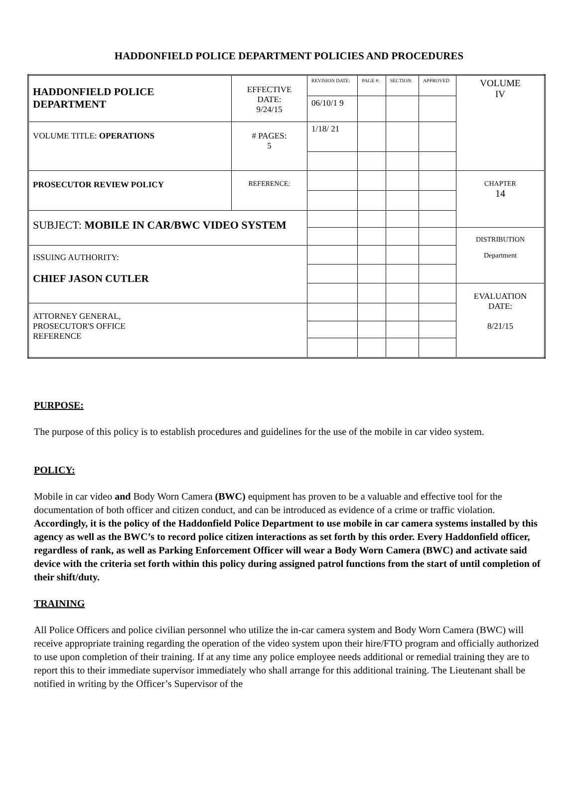HADDONFIELD POLICE DEPARTMENT POLICIES AND PROCEDURES
| HADDONFIELD POLICE DEPARTMENT | EFFECTIVE DATE: 9/24/15 | REVISION DATE: | PAGE #: | SECTION: | APPROVED | VOLUME IV |
| | | 06/10/1 9 | | | | |
| VOLUME TITLE: OPERATIONS | # PAGES: 5 | 1/18/ 21 | | | | |
| PROSECUTOR REVIEW POLICY | REFERENCE: | | | | | CHAPTER 14 |
| SUBJECT: MOBILE IN CAR/BWC VIDEO SYSTEM | | | | | | |
| | | | | | | DISTRIBUTION Department |
| ISSUING AUTHORITY: CHIEF JASON CUTLER | | | | | | |
| | | | | | | EVALUATION DATE: 8/21/15 |
| ATTORNEY GENERAL, PROSECUTOR'S OFFICE REFERENCE | | | | | | |
PURPOSE:
The purpose of this policy is to establish procedures and guidelines for the use of the mobile in car video system.
POLICY:
Mobile in car video and Body Worn Camera (BWC) equipment has proven to be a valuable and effective tool for the documentation of both officer and citizen conduct, and can be introduced as evidence of a crime or traffic violation. Accordingly, it is the policy of the Haddonfield Police Department to use mobile in car camera systems installed by this agency as well as the BWC’s to record police citizen interactions as set forth by this order. Every Haddonfield officer, regardless of rank, as well as Parking Enforcement Officer will wear a Body Worn Camera (BWC) and activate said device with the criteria set forth within this policy during assigned patrol functions from the start of until completion of their shift/duty.
TRAINING
All Police Officers and police civilian personnel who utilize the in-car camera system and Body Worn Camera (BWC) will receive appropriate training regarding the operation of the video system upon their hire/FTO program and officially authorized to use upon completion of their training. If at any time any police employee needs additional or remedial training they are to report this to their immediate supervisor immediately who shall arrange for this additional training. The Lieutenant shall be notified in writing by the Officer’s Supervisor of the